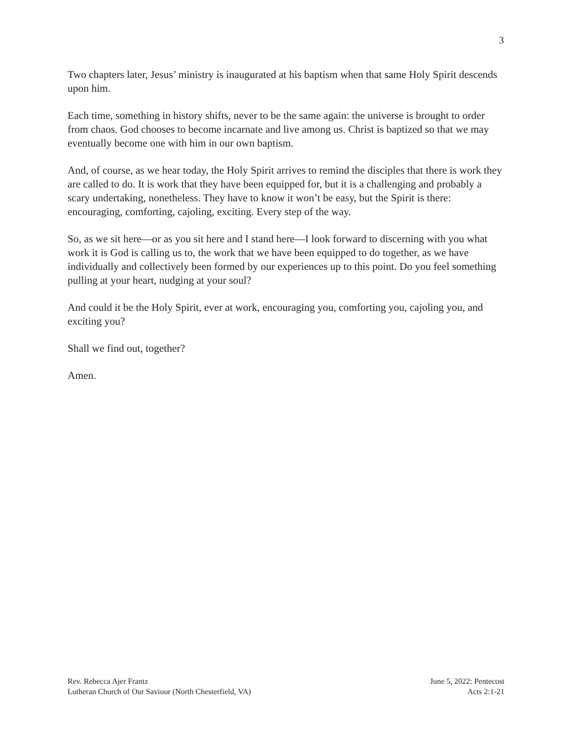3
Two chapters later, Jesus’ ministry is inaugurated at his baptism when that same Holy Spirit descends upon him.
Each time, something in history shifts, never to be the same again: the universe is brought to order from chaos. God chooses to become incarnate and live among us. Christ is baptized so that we may eventually become one with him in our own baptism.
And, of course, as we hear today, the Holy Spirit arrives to remind the disciples that there is work they are called to do. It is work that they have been equipped for, but it is a challenging and probably a scary undertaking, nonetheless. They have to know it won’t be easy, but the Spirit is there: encouraging, comforting, cajoling, exciting. Every step of the way.
So, as we sit here—or as you sit here and I stand here—I look forward to discerning with you what work it is God is calling us to, the work that we have been equipped to do together, as we have individually and collectively been formed by our experiences up to this point. Do you feel something pulling at your heart, nudging at your soul?
And could it be the Holy Spirit, ever at work, encouraging you, comforting you, cajoling you, and exciting you?
Shall we find out, together?
Amen.
Rev. Rebecca Ajer Frantz
Lutheran Church of Our Saviour (North Chesterfield, VA)
June 5, 2022: Pentecost
Acts 2:1-21